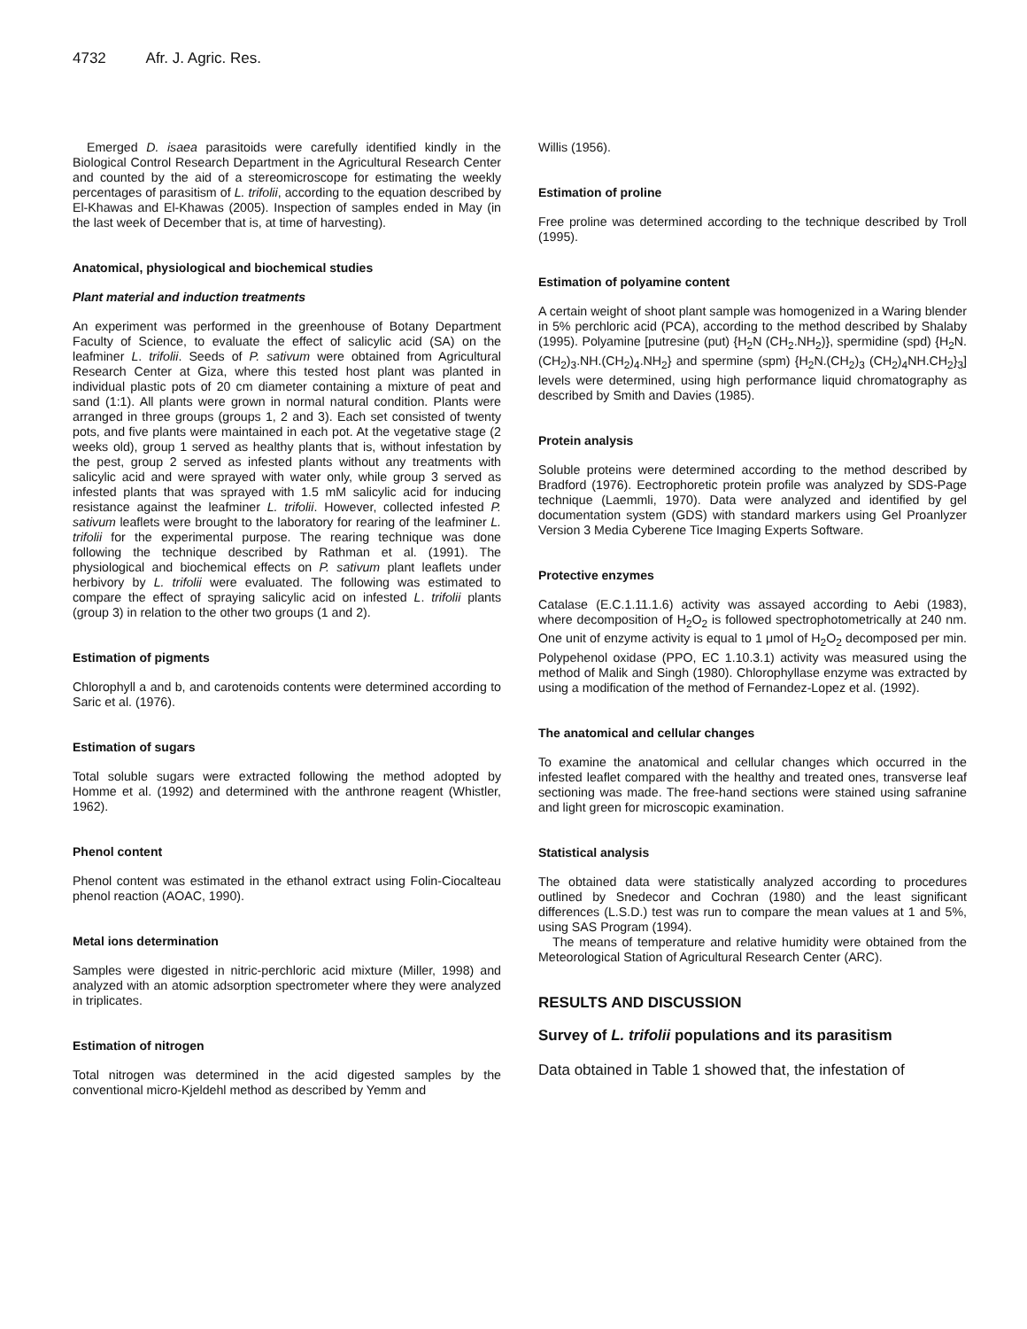4732 Afr. J. Agric. Res.
Emerged D. isaea parasitoids were carefully identified kindly in the Biological Control Research Department in the Agricultural Research Center and counted by the aid of a stereomicroscope for estimating the weekly percentages of parasitism of L. trifolii, according to the equation described by El-Khawas and El-Khawas (2005). Inspection of samples ended in May (in the last week of December that is, at time of harvesting).
Anatomical, physiological and biochemical studies
Plant material and induction treatments
An experiment was performed in the greenhouse of Botany Department Faculty of Science, to evaluate the effect of salicylic acid (SA) on the leafminer L. trifolii. Seeds of P. sativum were obtained from Agricultural Research Center at Giza, where this tested host plant was planted in individual plastic pots of 20 cm diameter containing a mixture of peat and sand (1:1). All plants were grown in normal natural condition. Plants were arranged in three groups (groups 1, 2 and 3). Each set consisted of twenty pots, and five plants were maintained in each pot. At the vegetative stage (2 weeks old), group 1 served as healthy plants that is, without infestation by the pest, group 2 served as infested plants without any treatments with salicylic acid and were sprayed with water only, while group 3 served as infested plants that was sprayed with 1.5 mM salicylic acid for inducing resistance against the leafminer L. trifolii. However, collected infested P. sativum leaflets were brought to the laboratory for rearing of the leafminer L. trifolii for the experimental purpose. The rearing technique was done following the technique described by Rathman et al. (1991). The physiological and biochemical effects on P. sativum plant leaflets under herbivory by L. trifolii were evaluated. The following was estimated to compare the effect of spraying salicylic acid on infested L. trifolii plants (group 3) in relation to the other two groups (1 and 2).
Estimation of pigments
Chlorophyll a and b, and carotenoids contents were determined according to Saric et al. (1976).
Estimation of sugars
Total soluble sugars were extracted following the method adopted by Homme et al. (1992) and determined with the anthrone reagent (Whistler, 1962).
Phenol content
Phenol content was estimated in the ethanol extract using Folin-Ciocalteau phenol reaction (AOAC, 1990).
Metal ions determination
Samples were digested in nitric-perchloric acid mixture (Miller, 1998) and analyzed with an atomic adsorption spectrometer where they were analyzed in triplicates.
Estimation of nitrogen
Total nitrogen was determined in the acid digested samples by the conventional micro-Kjeldehl method as described by Yemm and
Willis (1956).
Estimation of proline
Free proline was determined according to the technique described by Troll (1995).
Estimation of polyamine content
A certain weight of shoot plant sample was homogenized in a Waring blender in 5% perchloric acid (PCA), according to the method described by Shalaby (1995). Polyamine [putresine (put) {H<sub>2</sub>N (CH<sub>2</sub>.NH<sub>2</sub>)}, spermidine (spd) {H<sub>2</sub>N.(CH<sub>2</sub>)<sub>3</sub>.NH.(CH<sub>2</sub>)<sub>4</sub>.NH<sub>2</sub>} and spermine (spm) {H<sub>2</sub>N.(CH<sub>2</sub>)<sub>3</sub> (CH<sub>2</sub>)<sub>4</sub>NH.CH<sub>2</sub>}<sub>3</sub>] levels were determined, using high performance liquid chromatography as described by Smith and Davies (1985).
Protein analysis
Soluble proteins were determined according to the method described by Bradford (1976). Eectrophoretic protein profile was analyzed by SDS-Page technique (Laemmli, 1970). Data were analyzed and identified by gel documentation system (GDS) with standard markers using Gel Proanlyzer Version 3 Media Cyberene Tice Imaging Experts Software.
Protective enzymes
Catalase (E.C.1.11.1.6) activity was assayed according to Aebi (1983), where decomposition of H<sub>2</sub>O<sub>2</sub> is followed spectrophotometrically at 240 nm. One unit of enzyme activity is equal to 1 μmol of H<sub>2</sub>O<sub>2</sub> decomposed per min. Polypehenol oxidase (PPO, EC 1.10.3.1) activity was measured using the method of Malik and Singh (1980). Chlorophyllase enzyme was extracted by using a modification of the method of Fernandez-Lopez et al. (1992).
The anatomical and cellular changes
To examine the anatomical and cellular changes which occurred in the infested leaflet compared with the healthy and treated ones, transverse leaf sectioning was made. The free-hand sections were stained using safranine and light green for microscopic examination.
Statistical analysis
The obtained data were statistically analyzed according to procedures outlined by Snedecor and Cochran (1980) and the least significant differences (L.S.D.) test was run to compare the mean values at 1 and 5%, using SAS Program (1994).
The means of temperature and relative humidity were obtained from the Meteorological Station of Agricultural Research Center (ARC).
RESULTS AND DISCUSSION
Survey of L. trifolii populations and its parasitism
Data obtained in Table 1 showed that, the infestation of